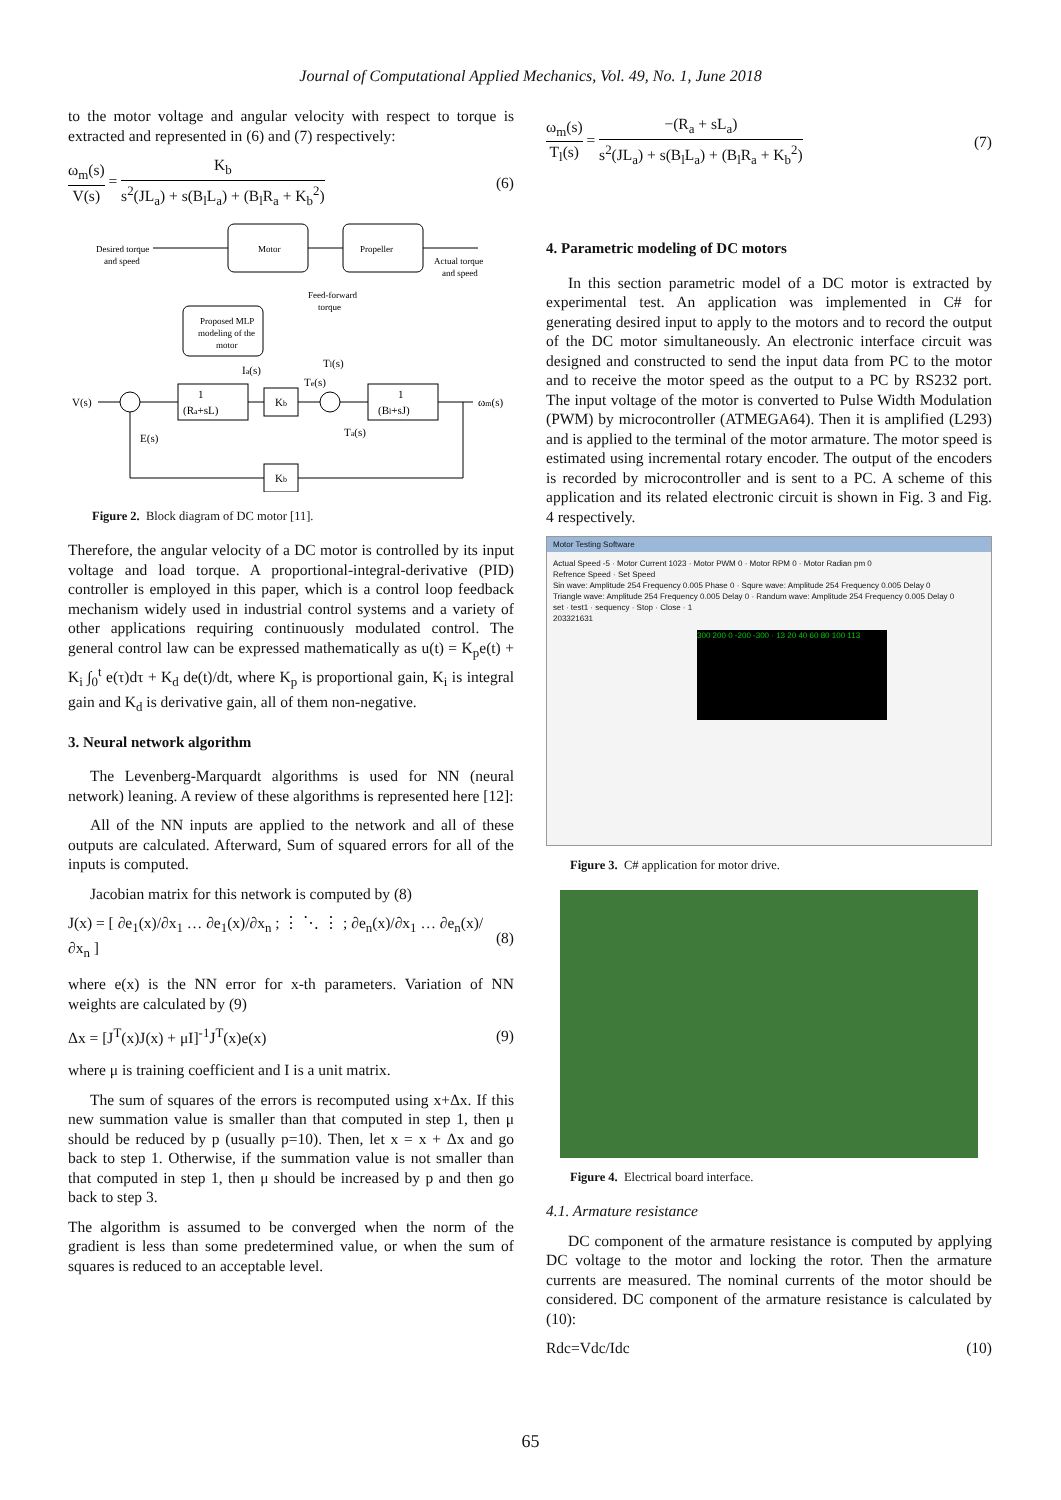Journal of Computational Applied Mechanics, Vol. 49, No. 1, June 2018
to the motor voltage and angular velocity with respect to torque is extracted and represented in (6) and (7) respectively:
ω<sub>m</sub>(s) V(s) = K<sub>b</sub> s<sup>2</sup>(JL<sub>a</sub>) + s(B<sub>l</sub>L<sub>a</sub>) + (B<sub>l</sub>R<sub>a</sub> + K<sub>b</sub><sup>2</sup>) (6)
Motor
Propeller
Proposed MLP
modeling of the
motor
Desired torque
and speed
Actual torque
and speed
Feed-forward
torque
V(s)
1
(Ra+sL)
Kb
1
(Bl+sJ)
ωm(s)
Ia(s)
Tl(s)
Te(s)
Ta(s)
E(s)
Kb
Figure 2. Block diagram of DC motor [11].
Therefore, the angular velocity of a DC motor is controlled by its input voltage and load torque. A proportional-integral-derivative (PID) controller is employed in this paper, which is a control loop feedback mechanism widely used in industrial control systems and a variety of other applications requiring continuously modulated control. The general control law can be expressed mathematically as u(t) = K<sub>p</sub>e(t) + K<sub>i</sub> ∫<sub>0</sub><sup>t</sup> e(τ)dτ + K<sub>d</sub> de(t)/dt, where K<sub>p</sub> is proportional gain, K<sub>i</sub> is integral gain and K<sub>d</sub> is derivative gain, all of them non-negative.
3. Neural network algorithm
The Levenberg-Marquardt algorithms is used for NN (neural network) leaning. A review of these algorithms is represented here [12]:
All of the NN inputs are applied to the network and all of these outputs are calculated. Afterward, Sum of squared errors for all of the inputs is computed.
Jacobian matrix for this network is computed by (8)
J(x) = [ ∂e<sub>1</sub>(x)/∂x<sub>1</sub> … ∂e<sub>1</sub>(x)/∂x<sub>n</sub> ; ⋮ ⋱ ⋮ ; ∂e<sub>n</sub>(x)/∂x<sub>1</sub> … ∂e<sub>n</sub>(x)/∂x<sub>n</sub> ] (8)
where e(x) is the NN error for x-th parameters. Variation of NN weights are calculated by (9)
Δx = [J<sup>T</sup>(x)J(x) + μI]<sup>-1</sup>J<sup>T</sup>(x)e(x) (9)
where μ is training coefficient and I is a unit matrix.
The sum of squares of the errors is recomputed using x+Δx. If this new summation value is smaller than that computed in step 1, then μ should be reduced by p (usually p=10). Then, let x = x + Δx and go back to step 1. Otherwise, if the summation value is not smaller than that computed in step 1, then μ should be increased by p and then go back to step 3.
The algorithm is assumed to be converged when the norm of the gradient is less than some predetermined value, or when the sum of squares is reduced to an acceptable level.
ω<sub>m</sub>(s) T<sub>l</sub>(s) = −(R<sub>a</sub> + sL<sub>a</sub>) s<sup>2</sup>(JL<sub>a</sub>) + s(B<sub>l</sub>L<sub>a</sub>) + (B<sub>l</sub>R<sub>a</sub> + K<sub>b</sub><sup>2</sup>) (7)
4. Parametric modeling of DC motors
In this section parametric model of a DC motor is extracted by experimental test. An application was implemented in C# for generating desired input to apply to the motors and to record the output of the DC motor simultaneously. An electronic interface circuit was designed and constructed to send the input data from PC to the motor and to receive the motor speed as the output to a PC by RS232 port. The input voltage of the motor is converted to Pulse Width Modulation (PWM) by microcontroller (ATMEGA64). Then it is amplified (L293) and is applied to the terminal of the motor armature. The motor speed is estimated using incremental rotary encoder. The output of the encoders is recorded by microcontroller and is sent to a PC. A scheme of this application and its related electronic circuit is shown in Fig. 3 and Fig. 4 respectively.
Motor Testing Software
Actual Speed -5 · Motor Current 1023 · Motor PWM 0 · Motor RPM 0 · Motor Radian pm 0
Refrence Speed · Set Speed
Sin wave: Amplitude 254 Frequency 0.005 Phase 0 · Squre wave: Amplitude 254 Frequency 0.005 Delay 0
Triangle wave: Amplitude 254 Frequency 0.005 Delay 0 · Randum wave: Amplitude 254 Frequency 0.005 Delay 0
set · test1 · sequency · Stop · Close · 1
203321631
300 200 0 -200 -300 · 13 20 40 60 80 100 113
Figure 3. C# application for motor drive.
Figure 4. Electrical board interface.
4.1. Armature resistance
DC component of the armature resistance is computed by applying DC voltage to the motor and locking the rotor. Then the armature currents are measured. The nominal currents of the motor should be considered. DC component of the armature resistance is calculated by (10):
Rdc=Vdc/Idc (10)
65